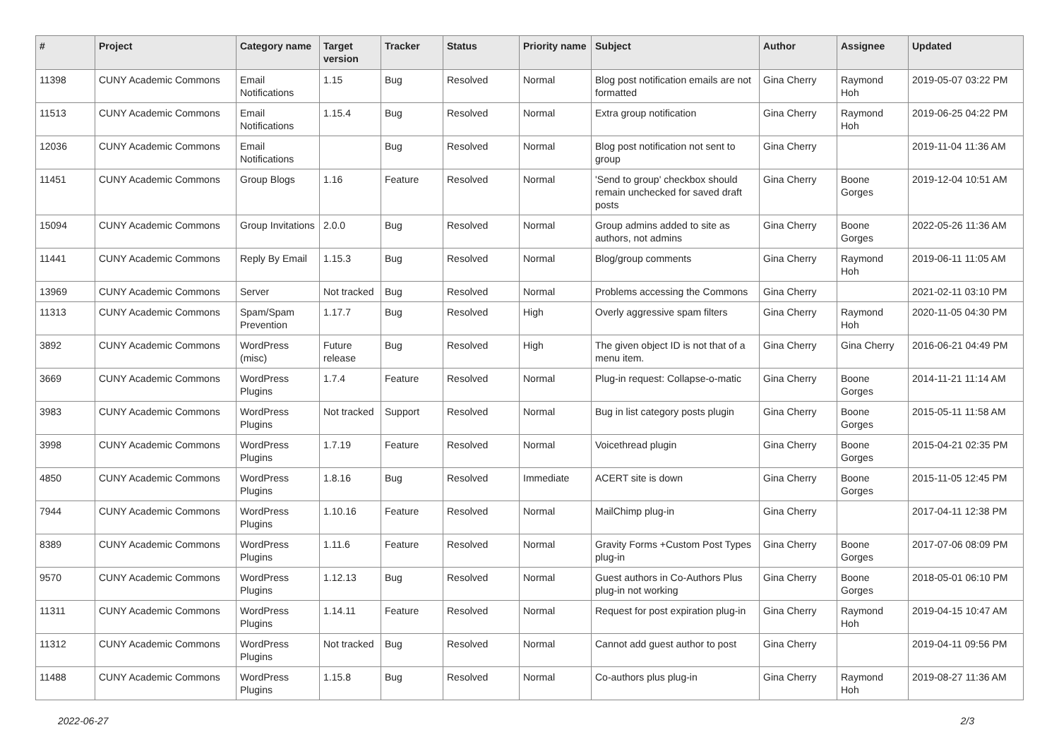| # | Project | Category name | Target version | Tracker | Status | Priority name | Subject | Author | Assignee | Updated |
| --- | --- | --- | --- | --- | --- | --- | --- | --- | --- | --- |
| 11398 | CUNY Academic Commons | Email Notifications | 1.15 | Bug | Resolved | Normal | Blog post notification emails are not formatted | Gina Cherry | Raymond Hoh | 2019-05-07 03:22 PM |
| 11513 | CUNY Academic Commons | Email Notifications | 1.15.4 | Bug | Resolved | Normal | Extra group notification | Gina Cherry | Raymond Hoh | 2019-06-25 04:22 PM |
| 12036 | CUNY Academic Commons | Email Notifications | | Bug | Resolved | Normal | Blog post notification not sent to group | Gina Cherry | | 2019-11-04 11:36 AM |
| 11451 | CUNY Academic Commons | Group Blogs | 1.16 | Feature | Resolved | Normal | 'Send to group' checkbox should remain unchecked for saved draft posts | Gina Cherry | Boone Gorges | 2019-12-04 10:51 AM |
| 15094 | CUNY Academic Commons | Group Invitations | 2.0.0 | Bug | Resolved | Normal | Group admins added to site as authors, not admins | Gina Cherry | Boone Gorges | 2022-05-26 11:36 AM |
| 11441 | CUNY Academic Commons | Reply By Email | 1.15.3 | Bug | Resolved | Normal | Blog/group comments | Gina Cherry | Raymond Hoh | 2019-06-11 11:05 AM |
| 13969 | CUNY Academic Commons | Server | Not tracked | Bug | Resolved | Normal | Problems accessing the Commons | Gina Cherry | | 2021-02-11 03:10 PM |
| 11313 | CUNY Academic Commons | Spam/Spam Prevention | 1.17.7 | Bug | Resolved | High | Overly aggressive spam filters | Gina Cherry | Raymond Hoh | 2020-11-05 04:30 PM |
| 3892 | CUNY Academic Commons | WordPress (misc) | Future release | Bug | Resolved | High | The given object ID is not that of a menu item. | Gina Cherry | Gina Cherry | 2016-06-21 04:49 PM |
| 3669 | CUNY Academic Commons | WordPress Plugins | 1.7.4 | Feature | Resolved | Normal | Plug-in request: Collapse-o-matic | Gina Cherry | Boone Gorges | 2014-11-21 11:14 AM |
| 3983 | CUNY Academic Commons | WordPress Plugins | Not tracked | Support | Resolved | Normal | Bug in list category posts plugin | Gina Cherry | Boone Gorges | 2015-05-11 11:58 AM |
| 3998 | CUNY Academic Commons | WordPress Plugins | 1.7.19 | Feature | Resolved | Normal | Voicethread plugin | Gina Cherry | Boone Gorges | 2015-04-21 02:35 PM |
| 4850 | CUNY Academic Commons | WordPress Plugins | 1.8.16 | Bug | Resolved | Immediate | ACERT site is down | Gina Cherry | Boone Gorges | 2015-11-05 12:45 PM |
| 7944 | CUNY Academic Commons | WordPress Plugins | 1.10.16 | Feature | Resolved | Normal | MailChimp plug-in | Gina Cherry | | 2017-04-11 12:38 PM |
| 8389 | CUNY Academic Commons | WordPress Plugins | 1.11.6 | Feature | Resolved | Normal | Gravity Forms +Custom Post Types plug-in | Gina Cherry | Boone Gorges | 2017-07-06 08:09 PM |
| 9570 | CUNY Academic Commons | WordPress Plugins | 1.12.13 | Bug | Resolved | Normal | Guest authors in Co-Authors Plus plug-in not working | Gina Cherry | Boone Gorges | 2018-05-01 06:10 PM |
| 11311 | CUNY Academic Commons | WordPress Plugins | 1.14.11 | Feature | Resolved | Normal | Request for post expiration plug-in | Gina Cherry | Raymond Hoh | 2019-04-15 10:47 AM |
| 11312 | CUNY Academic Commons | WordPress Plugins | Not tracked | Bug | Resolved | Normal | Cannot add guest author to post | Gina Cherry | | 2019-04-11 09:56 PM |
| 11488 | CUNY Academic Commons | WordPress Plugins | 1.15.8 | Bug | Resolved | Normal | Co-authors plus plug-in | Gina Cherry | Raymond Hoh | 2019-08-27 11:36 AM |
2022-06-27 2/3